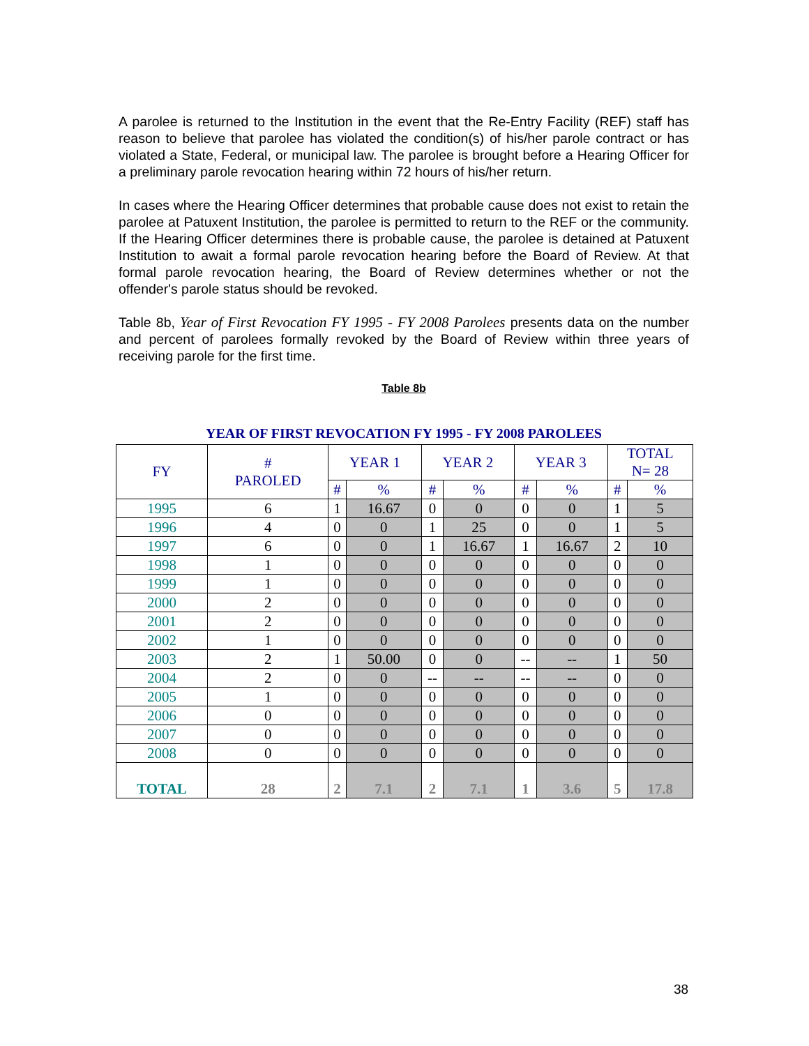A parolee is returned to the Institution in the event that the Re-Entry Facility (REF) staff has reason to believe that parolee has violated the condition(s) of his/her parole contract or has violated a State, Federal, or municipal law. The parolee is brought before a Hearing Officer for a preliminary parole revocation hearing within 72 hours of his/her return.
In cases where the Hearing Officer determines that probable cause does not exist to retain the parolee at Patuxent Institution, the parolee is permitted to return to the REF or the community. If the Hearing Officer determines there is probable cause, the parolee is detained at Patuxent Institution to await a formal parole revocation hearing before the Board of Review. At that formal parole revocation hearing, the Board of Review determines whether or not the offender's parole status should be revoked.
Table 8b, Year of First Revocation FY 1995 - FY 2008 Parolees presents data on the number and percent of parolees formally revoked by the Board of Review within three years of receiving parole for the first time.
Table 8b
YEAR OF FIRST REVOCATION FY 1995 - FY 2008 PAROLEES
| FY | # PAROLED | YEAR 1 | | YEAR 2 | | YEAR 3 | | TOTAL N= 28 | |
| --- | --- | --- | --- | --- | --- | --- | --- | --- | --- |
| | | # | % | # | % | # | % | # | % |
| 1995 | 6 | 1 | 16.67 | 0 | 0 | 0 | 0 | 1 | 5 |
| 1996 | 4 | 0 | 0 | 1 | 25 | 0 | 0 | 1 | 5 |
| 1997 | 6 | 0 | 0 | 1 | 16.67 | 1 | 16.67 | 2 | 10 |
| 1998 | 1 | 0 | 0 | 0 | 0 | 0 | 0 | 0 | 0 |
| 1999 | 1 | 0 | 0 | 0 | 0 | 0 | 0 | 0 | 0 |
| 2000 | 2 | 0 | 0 | 0 | 0 | 0 | 0 | 0 | 0 |
| 2001 | 2 | 0 | 0 | 0 | 0 | 0 | 0 | 0 | 0 |
| 2002 | 1 | 0 | 0 | 0 | 0 | 0 | 0 | 0 | 0 |
| 2003 | 2 | 1 | 50.00 | 0 | 0 | -- | -- | 1 | 50 |
| 2004 | 2 | 0 | 0 | -- | -- | -- | -- | 0 | 0 |
| 2005 | 1 | 0 | 0 | 0 | 0 | 0 | 0 | 0 | 0 |
| 2006 | 0 | 0 | 0 | 0 | 0 | 0 | 0 | 0 | 0 |
| 2007 | 0 | 0 | 0 | 0 | 0 | 0 | 0 | 0 | 0 |
| 2008 | 0 | 0 | 0 | 0 | 0 | 0 | 0 | 0 | 0 |
| TOTAL | 28 | 2 | 7.1 | 2 | 7.1 | 1 | 3.6 | 5 | 17.8 |
38